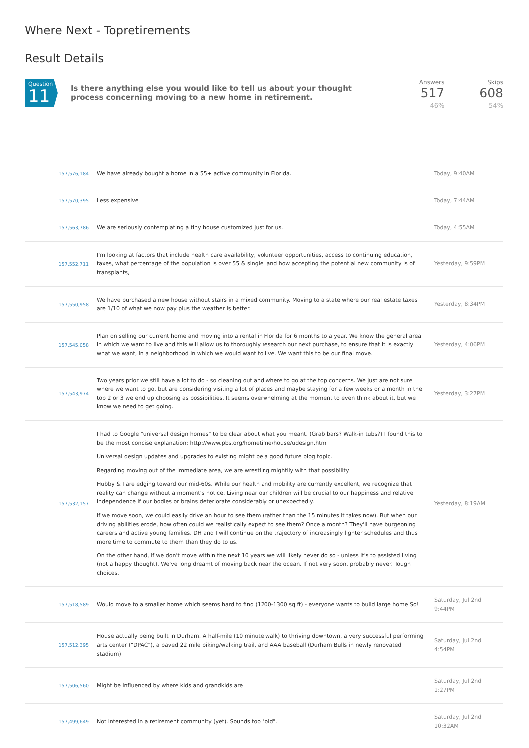Where Next - Topretirements
Result Details
Question
11
Is there anything else you would like to tell us about your thought process concerning moving to a new home in retirement.
Answers
517
46%
Skips
608
54%
| 157,576,184 | We have already bought a home in a 55+ active community in Florida. | Today, 9:40AM |
| 157,570,395 | Less expensive | Today, 7:44AM |
| 157,563,786 | We are seriously contemplating a tiny house customized just for us. | Today, 4:55AM |
| 157,552,711 | I'm looking at factors that include health care availability, volunteer opportunities, access to continuing education, taxes, what percentage of the population is over 55 & single, and how accepting the potential new community is of transplants, | Yesterday, 9:59PM |
| 157,550,958 | We have purchased a new house without stairs in a mixed community. Moving to a state where our real estate taxes are 1/10 of what we now pay plus the weather is better. | Yesterday, 8:34PM |
| 157,545,058 | Plan on selling our current home and moving into a rental in Florida for 6 months to a year. We know the general area in which we want to live and this will allow us to thoroughly research our next purchase, to ensure that it is exactly what we want, in a neighborhood in which we would want to live. We want this to be our final move. | Yesterday, 4:06PM |
| 157,543,974 | Two years prior we still have a lot to do - so cleaning out and where to go at the top concerns. We just are not sure where we want to go, but are considering visiting a lot of places and maybe staying for a few weeks or a month in the top 2 or 3 we end up choosing as possibilities. It seems overwhelming at the moment to even think about it, but we know we need to get going. | Yesterday, 3:27PM |
| 157,532,157 | I had to Google "universal design homes" to be clear about what you meant. (Grab bars? Walk-in tubs?) I found this to be the most concise explanation: http://www.pbs.org/hometime/house/udesign.htm Universal design updates and upgrades to existing might be a good future blog topic. Regarding moving out of the immediate area, we are wrestling mightily with that possibility. Hubby & I are edging toward our mid-60s. While our health and mobility are currently excellent, we recognize that reality can change without a moment's notice. Living near our children will be crucial to our happiness and relative independence if our bodies or brains deteriorate considerably or unexpectedly. If we move soon, we could easily drive an hour to see them (rather than the 15 minutes it takes now). But when our driving abilities erode, how often could we realistically expect to see them? Once a month? They'll have burgeoning careers and active young families. DH and I will continue on the trajectory of increasingly lighter schedules and thus more time to commute to them than they do to us. On the other hand, if we don't move within the next 10 years we will likely never do so - unless it's to assisted living (not a happy thought). We've long dreamt of moving back near the ocean. If not very soon, probably never. Tough choices. | Yesterday, 8:19AM |
| 157,518,589 | Would move to a smaller home which seems hard to find (1200-1300 sq ft) - everyone wants to build large home So! | Saturday, Jul 2nd 9:44PM |
| 157,512,395 | House actually being built in Durham. A half-mile (10 minute walk) to thriving downtown, a very successful performing arts center ("DPAC"), a paved 22 mile biking/walking trail, and AAA baseball (Durham Bulls in newly renovated stadium) | Saturday, Jul 2nd 4:54PM |
| 157,506,560 | Might be influenced by where kids and grandkids are | Saturday, Jul 2nd 1:27PM |
| 157,499,649 | Not interested in a retirement community (yet). Sounds too "old". | Saturday, Jul 2nd 10:32AM |